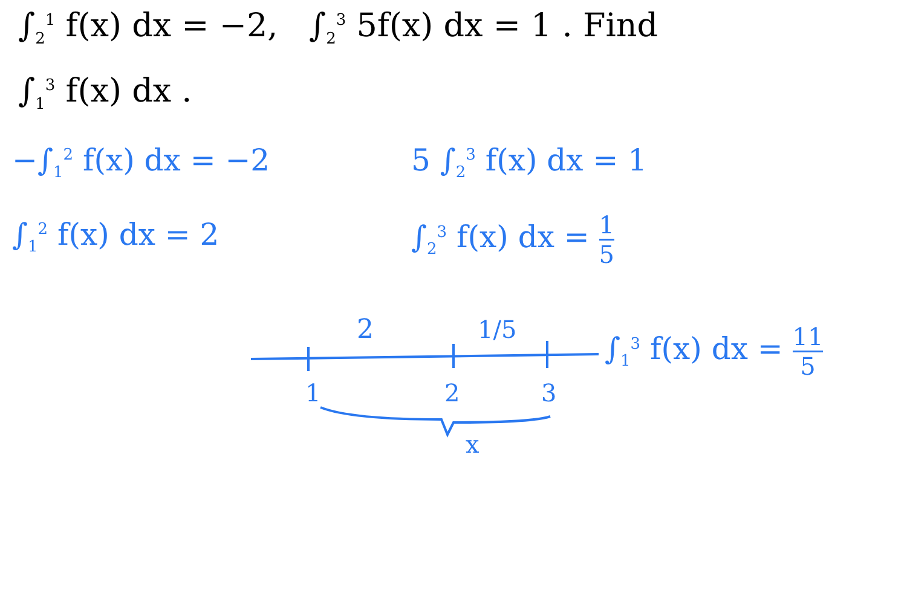∫<sub>2</sub><sup>1</sup> f(x) dx = −2, ∫<sub>2</sub><sup>3</sup> 5f(x) dx = 1 . Find
∫<sub>1</sub><sup>3</sup> f(x) dx .
−∫<sub>1</sub><sup>2</sup> f(x) dx = −2
∫<sub>1</sub><sup>2</sup> f(x) dx = 2
5 ∫<sub>2</sub><sup>3</sup> f(x) dx = 1
∫<sub>2</sub><sup>3</sup> f(x) dx = 1 5
2
1/5
1
2
3
x
∫<sub>1</sub><sup>3</sup> f(x) dx = 11 5